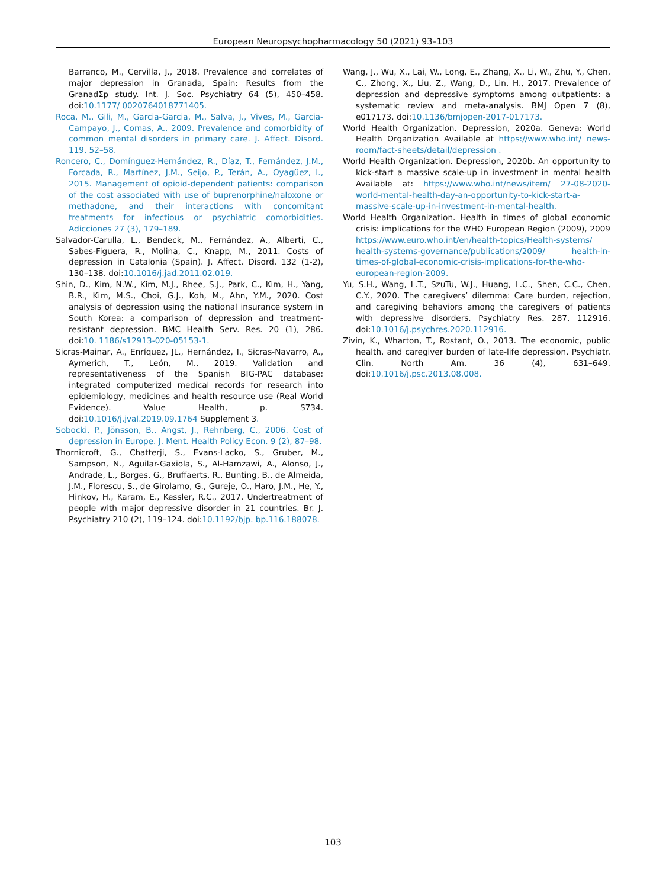European Neuropsychopharmacology 50 (2021) 93–103
Barranco, M., Cervilla, J., 2018. Prevalence and correlates of major depression in Granada, Spain: Results from the GranadΣp study. Int. J. Soc. Psychiatry 64 (5), 450–458. doi:10.1177/ 0020764018771405.
Roca, M., Gili, M., Garcia-Garcia, M., Salva, J., Vives, M., Garcia-Campayo, J., Comas, A., 2009. Prevalence and comorbidity of common mental disorders in primary care. J. Affect. Disord. 119, 52–58.
Roncero, C., Domínguez-Hernández, R., Díaz, T., Fernández, J.M., Forcada, R., Martínez, J.M., Seijo, P., Terán, A., Oyagüez, I., 2015. Management of opioid-dependent patients: comparison of the cost associated with use of buprenorphine/naloxone or methadone, and their interactions with concomitant treatments for infectious or psychiatric comorbidities. Adicciones 27 (3), 179–189.
Salvador-Carulla, L., Bendeck, M., Fernández, A., Alberti, C., Sabes-Figuera, R., Molina, C., Knapp, M., 2011. Costs of depression in Catalonia (Spain). J. Affect. Disord. 132 (1-2), 130–138. doi:10.1016/j.jad.2011.02.019.
Shin, D., Kim, N.W., Kim, M.J., Rhee, S.J., Park, C., Kim, H., Yang, B.R., Kim, M.S., Choi, G.J., Koh, M., Ahn, Y.M., 2020. Cost analysis of depression using the national insurance system in South Korea: a comparison of depression and treatment-resistant depression. BMC Health Serv. Res. 20 (1), 286. doi:10. 1186/s12913-020-05153-1.
Sicras-Mainar, A., Enríquez, JL., Hernández, I., Sicras-Navarro, A., Aymerich, T., León, M., 2019. Validation and representativeness of the Spanish BIG-PAC database: integrated computerized medical records for research into epidemiology, medicines and health resource use (Real World Evidence). Value Health, p. S734. doi:10.1016/j.jval.2019.09.1764 Supplement 3.
Sobocki, P., Jönsson, B., Angst, J., Rehnberg, C., 2006. Cost of depression in Europe. J. Ment. Health Policy Econ. 9 (2), 87–98.
Thornicroft, G., Chatterji, S., Evans-Lacko, S., Gruber, M., Sampson, N., Aguilar-Gaxiola, S., Al-Hamzawi, A., Alonso, J., Andrade, L., Borges, G., Bruffaerts, R., Bunting, B., de Almeida, J.M., Florescu, S., de Girolamo, G., Gureje, O., Haro, J.M., He, Y., Hinkov, H., Karam, E., Kessler, R.C., 2017. Undertreatment of people with major depressive disorder in 21 countries. Br. J. Psychiatry 210 (2), 119–124. doi:10.1192/bjp. bp.116.188078.
Wang, J., Wu, X., Lai, W., Long, E., Zhang, X., Li, W., Zhu, Y., Chen, C., Zhong, X., Liu, Z., Wang, D., Lin, H., 2017. Prevalence of depression and depressive symptoms among outpatients: a systematic review and meta-analysis. BMJ Open 7 (8), e017173. doi:10.1136/bmjopen-2017-017173.
World Health Organization. Depression, 2020a. Geneva: World Health Organization Available at https://www.who.int/ news-room/fact-sheets/detail/depression .
World Health Organization. Depression, 2020b. An opportunity to kick-start a massive scale-up in investment in mental health Available at: https://www.who.int/news/item/ 27-08-2020-world-mental-health-day-an-opportunity-to-kick-start-a-massive-scale-up-in-investment-in-mental-health.
World Health Organization. Health in times of global economic crisis: implications for the WHO European Region (2009), 2009 https://www.euro.who.int/en/health-topics/Health-systems/ health-systems-governance/publications/2009/ health-in-times-of-global-economic-crisis-implications-for-the-who-european-region-2009.
Yu, S.H., Wang, L.T., SzuTu, W.J., Huang, L.C., Shen, C.C., Chen, C.Y., 2020. The caregivers’ dilemma: Care burden, rejection, and caregiving behaviors among the caregivers of patients with depressive disorders. Psychiatry Res. 287, 112916. doi:10.1016/j.psychres.2020.112916.
Zivin, K., Wharton, T., Rostant, O., 2013. The economic, public health, and caregiver burden of late-life depression. Psychiatr. Clin. North Am. 36 (4), 631–649. doi:10.1016/j.psc.2013.08.008.
103